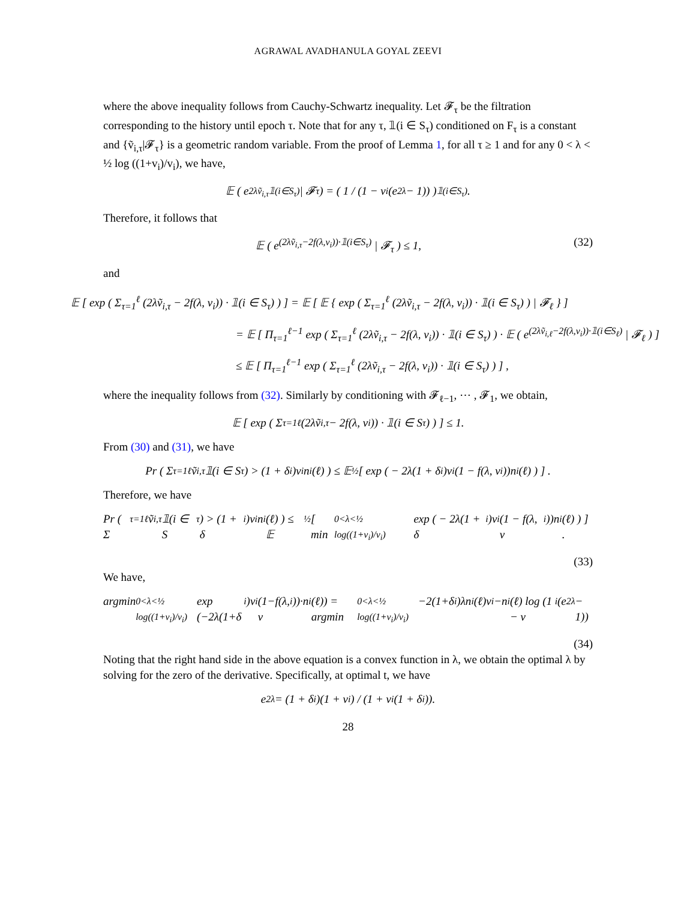AGRAWAL AVADHANULA GOYAL ZEEVI
where the above inequality follows from Cauchy-Schwartz inequality. Let 𝓕<sub>τ</sub> be the filtration corresponding to the history until epoch τ. Note that for any τ, 𝟙(i ∈ S<sub>τ</sub>) conditioned on F<sub>τ</sub> is a constant and {ṽ<sub>i,τ</sub>|𝓕<sub>τ</sub>} is a geometric random variable. From the proof of Lemma 1, for all τ ≥ 1 and for any 0 < λ < ½ log ((1+v<sub>i</sub>)/v<sub>i</sub>), we have,
𝔼 ( e<sup>2λṽ<sub>i,τ</sub>𝟙(i∈S<sub>τ</sub>)</sup> | 𝓕<sub>τ</sub> ) = ( 1 / (1 − v<sub>i</sub>(e<sup>2λ</sup> − 1)) )<sup>𝟙(i∈S<sub>τ</sub>)</sup> .
Therefore, it follows that
𝔼 ( e<sup>(2λṽ<sub>i,τ</sub>−2f(λ,v<sub>i</sub>))·𝟙(i∈S<sub>τ</sub>)</sup> | 𝓕<sub>τ</sub> ) ≤ 1, (32)
and
𝔼 [ exp ( Σ<sub>τ=1</sub><sup>ℓ</sup> (2λṽ<sub>i,τ</sub> − 2f(λ, v<sub>i</sub>)) · 𝟙(i ∈ S<sub>τ</sub>) ) ] = 𝔼 [ 𝔼 { exp ( Σ<sub>τ=1</sub><sup>ℓ</sup> (2λṽ<sub>i,τ</sub> − 2f(λ, v<sub>i</sub>)) · 𝟙(i ∈ S<sub>τ</sub>) ) | 𝓕<sub>ℓ</sub> } ]
= 𝔼 [ Π<sub>τ=1</sub><sup>ℓ−1</sup> exp ( Σ<sub>τ=1</sub><sup>ℓ</sup> (2λṽ<sub>i,τ</sub> − 2f(λ, v<sub>i</sub>)) · 𝟙(i ∈ S<sub>τ</sub>) ) · 𝔼 ( e<sup>(2λṽ<sub>i,ℓ</sub>−2f(λ,v<sub>i</sub>))·𝟙(i∈S<sub>ℓ</sub>)</sup> | 𝓕<sub>ℓ</sub> ) ]
≤ 𝔼 [ Π<sub>τ=1</sub><sup>ℓ−1</sup> exp ( Σ<sub>τ=1</sub><sup>ℓ</sup> (2λṽ<sub>i,τ</sub> − 2f(λ, v<sub>i</sub>)) · 𝟙(i ∈ S<sub>τ</sub>) ) ] ,
where the inequality follows from (32). Similarly by conditioning with 𝓕<sub>ℓ−1</sub>, ⋯ , 𝓕<sub>1</sub>, we obtain,
𝔼 [ exp ( Σ<sub>τ=1</sub><sup>ℓ</sup> (2λṽ<sub>i,τ</sub> − 2f(λ, v<sub>i</sub>)) · 𝟙(i ∈ S<sub>τ</sub>) ) ] ≤ 1.
From (30) and (31), we have
Pr ( Σ<sub>τ=1</sub><sup>ℓ</sup> ṽ<sub>i,τ</sub>𝟙(i ∈ S<sub>τ</sub>) > (1 + δ<sub>i</sub>)v<sub>i</sub>n<sub>i</sub>(ℓ) ) ≤ 𝔼<sup>½</sup> [ exp ( − 2λ(1 + δ<sub>i</sub>)v<sub>i</sub>(1 − f(λ, v<sub>i</sub>))n<sub>i</sub>(ℓ) ) ] .
Therefore, we have
Pr ( Σ<sub>τ=1</sub><sup>ℓ</sup> ṽ<sub>i,τ</sub>𝟙(i ∈ S<sub>τ</sub>) > (1 + δ<sub>i</sub>)v<sub>i</sub>n<sub>i</sub>(ℓ) ) ≤ 𝔼<sup>½</sup> [ min<sub>0<λ<½ log((1+v<sub>i</sub>)/v<sub>i</sub>)</sub> exp ( − 2λ(1 + δ<sub>i</sub>)v<sub>i</sub>(1 − f(λ, v<sub>i</sub>))n<sub>i</sub>(ℓ) ) ] .
(33)
We have,
argmin<sub>0<λ<½ log((1+v<sub>i</sub>)/v<sub>i</sub>)</sub> exp (−2λ(1+δ<sub>i</sub>)v<sub>i</sub>(1−f(λ, v<sub>i</sub>))·n<sub>i</sub>(ℓ)) = argmin<sub>0<λ<½ log((1+v<sub>i</sub>)/v<sub>i</sub>)</sub> −2(1+δ<sub>i</sub>)λn<sub>i</sub>(ℓ)v<sub>i</sub>−n<sub>i</sub>(ℓ) log (1 − v<sub>i</sub>(e<sup>2λ</sup> − 1))
(34)
Noting that the right hand side in the above equation is a convex function in λ, we obtain the optimal λ by solving for the zero of the derivative. Specifically, at optimal t, we have
e<sup>2λ</sup> = (1 + δ<sub>i</sub>)(1 + v<sub>i</sub>) / (1 + v<sub>i</sub>(1 + δ<sub>i</sub>)).
28